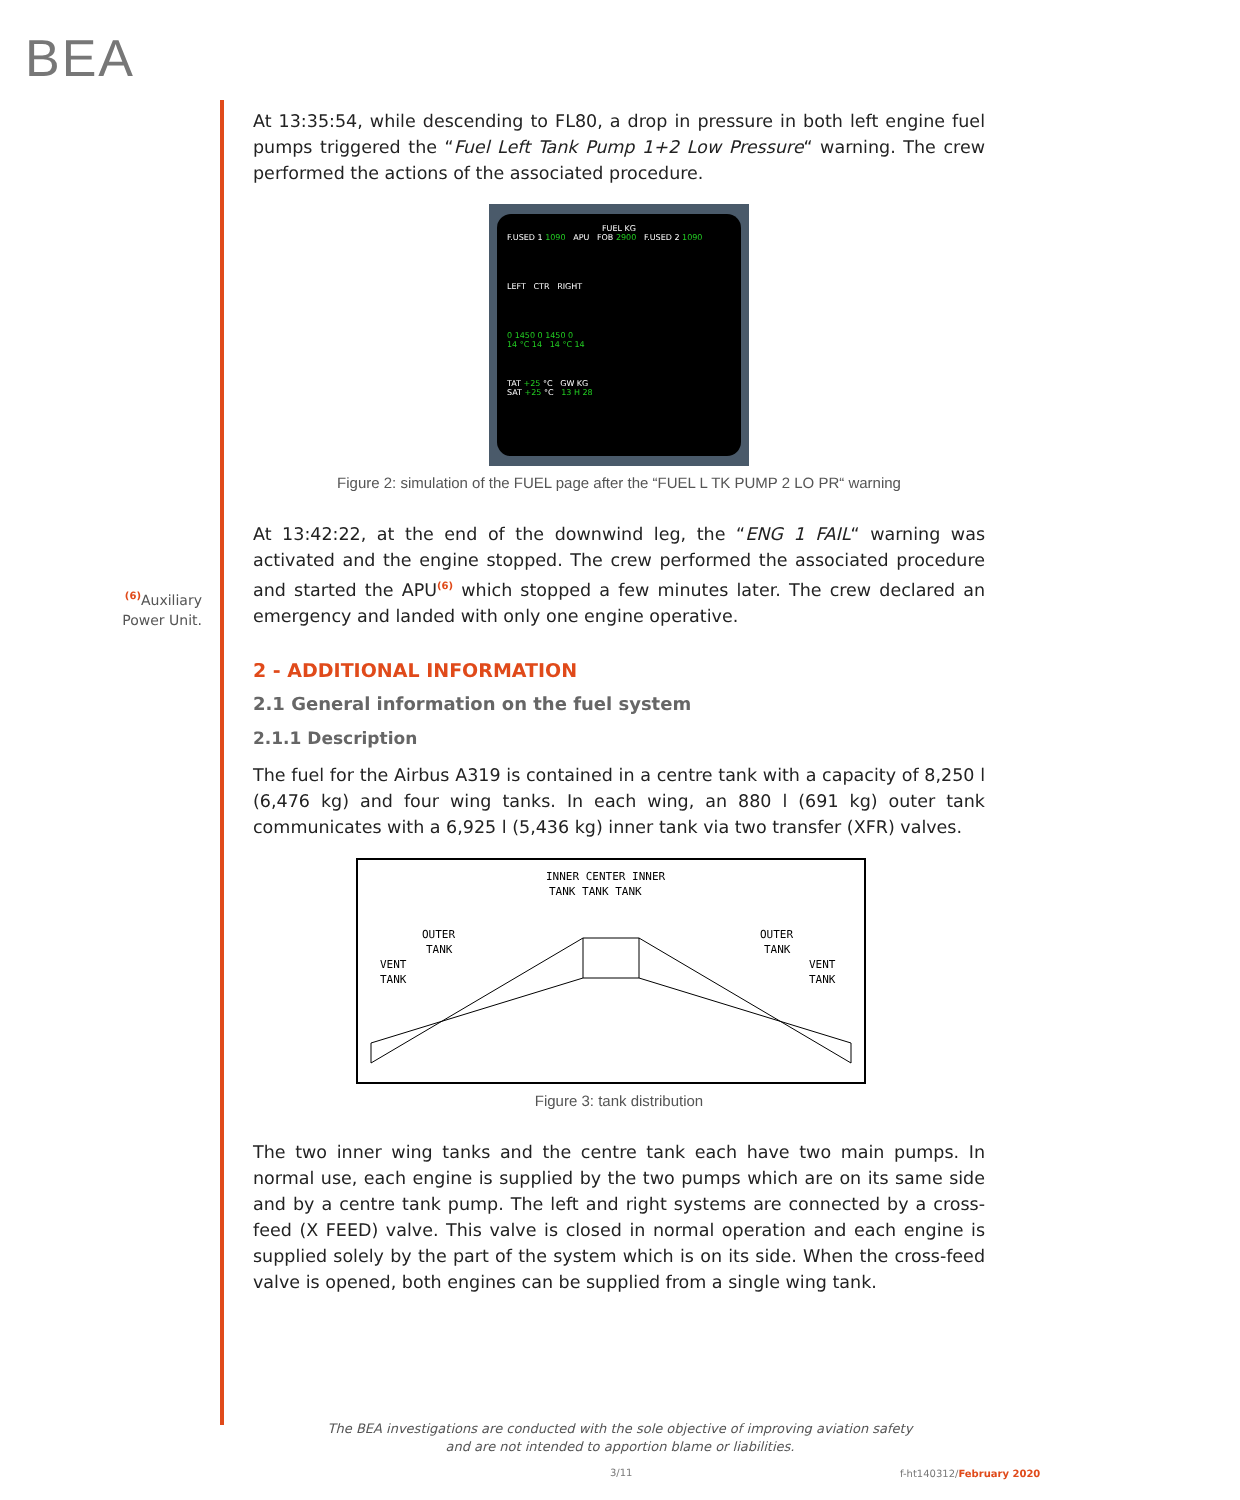BEA
<sup>(6)</sup> Auxiliary Power Unit.
At 13:35:54, while descending to FL80, a drop in pressure in both left engine fuel pumps triggered the “Fuel Left Tank Pump 1+2 Low Pressure“ warning. The crew performed the actions of the associated procedure.
FUEL KG
F.USED 1 1090 APU FOB 2900 F.USED 2 1090
LEFT CTR RIGHT
0 1450 0 1450 0
14 °C 14 14 °C 14
TAT +25 °C GW KG
SAT +25 °C 13 H 28
Figure 2: simulation of the FUEL page after the “FUEL L TK PUMP 2 LO PR“ warning
At 13:42:22, at the end of the downwind leg, the “ENG 1 FAIL“ warning was activated and the engine stopped. The crew performed the associated procedure and started the APU<sup>(6)</sup> which stopped a few minutes later. The crew declared an emergency and landed with only one engine operative.
2 - ADDITIONAL INFORMATION
2.1 General information on the fuel system
2.1.1 Description
The fuel for the Airbus A319 is contained in a centre tank with a capacity of 8,250 l (6,476 kg) and four wing tanks. In each wing, an 880 l (691 kg) outer tank communicates with a 6,925 l (5,436 kg) inner tank via two transfer (XFR) valves.
INNER CENTER INNER
TANK TANK TANK
OUTER
TANK
OUTER
TANK
VENT
TANK
VENT
TANK
Figure 3: tank distribution
The two inner wing tanks and the centre tank each have two main pumps. In normal use, each engine is supplied by the two pumps which are on its same side and by a centre tank pump. The left and right systems are connected by a cross-feed (X FEED) valve. This valve is closed in normal operation and each engine is supplied solely by the part of the system which is on its side. When the cross-feed valve is opened, both engines can be supplied from a single wing tank.
The BEA investigations are conducted with the sole objective of improving aviation safety
and are not intended to apportion blame or liabilities.
3/11 f-ht140312/February 2020